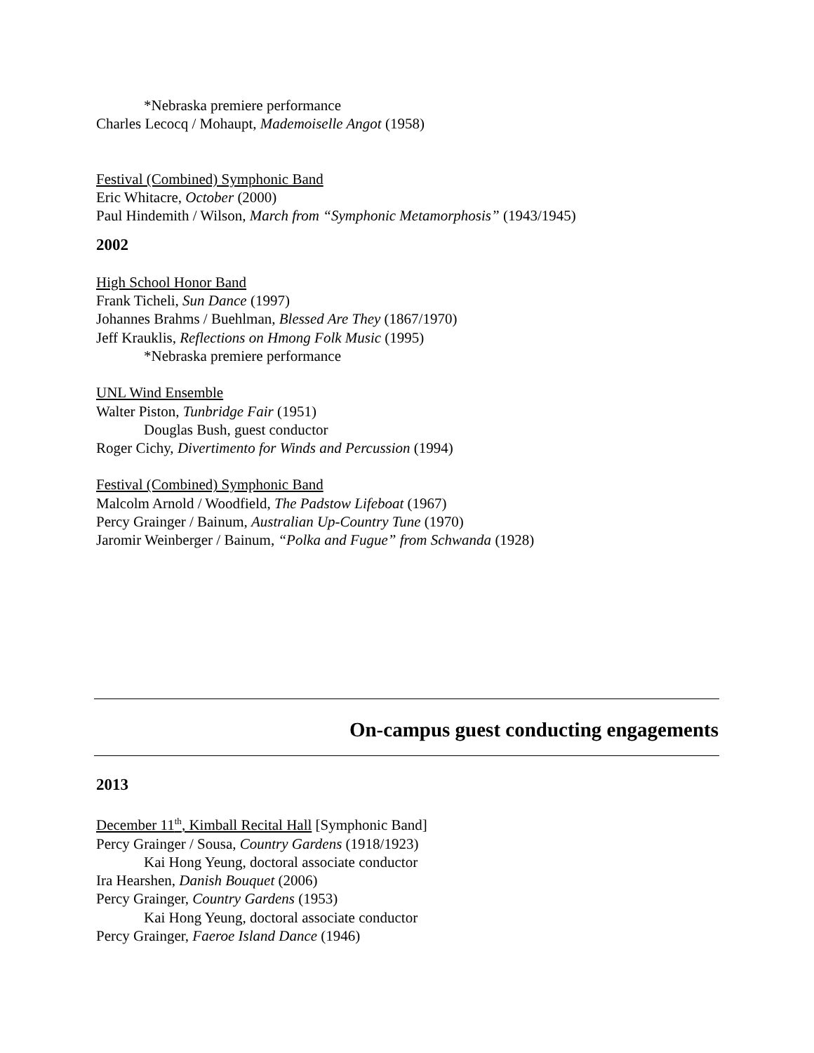*Nebraska premiere performance
Charles Lecocq / Mohaupt, Mademoiselle Angot (1958)
Festival (Combined) Symphonic Band
Eric Whitacre, October (2000)
Paul Hindemith / Wilson, March from “Symphonic Metamorphosis” (1943/1945)
2002
High School Honor Band
Frank Ticheli, Sun Dance (1997)
Johannes Brahms / Buehlman, Blessed Are They (1867/1970)
Jeff Krauklis, Reflections on Hmong Folk Music (1995)
*Nebraska premiere performance
UNL Wind Ensemble
Walter Piston, Tunbridge Fair (1951)
Douglas Bush, guest conductor
Roger Cichy, Divertimento for Winds and Percussion (1994)
Festival (Combined) Symphonic Band
Malcolm Arnold / Woodfield, The Padstow Lifeboat (1967)
Percy Grainger / Bainum, Australian Up-Country Tune (1970)
Jaromir Weinberger / Bainum, “Polka and Fugue” from Schwanda (1928)
On-campus guest conducting engagements
2013
December 11<sup>th</sup>, Kimball Recital Hall [Symphonic Band]
Percy Grainger / Sousa, Country Gardens (1918/1923)
Kai Hong Yeung, doctoral associate conductor
Ira Hearshen, Danish Bouquet (2006)
Percy Grainger, Country Gardens (1953)
Kai Hong Yeung, doctoral associate conductor
Percy Grainger, Faeroe Island Dance (1946)